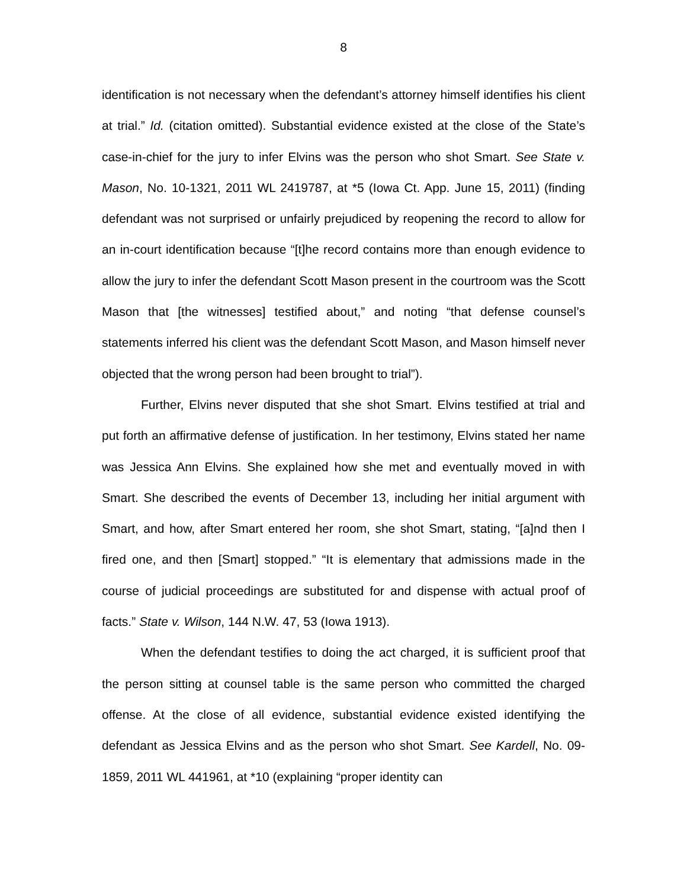8
identification is not necessary when the defendant’s attorney himself identifies his client at trial.” Id. (citation omitted). Substantial evidence existed at the close of the State’s case-in-chief for the jury to infer Elvins was the person who shot Smart. See State v. Mason, No. 10-1321, 2011 WL 2419787, at *5 (Iowa Ct. App. June 15, 2011) (finding defendant was not surprised or unfairly prejudiced by reopening the record to allow for an in-court identification because “[t]he record contains more than enough evidence to allow the jury to infer the defendant Scott Mason present in the courtroom was the Scott Mason that [the witnesses] testified about,” and noting “that defense counsel’s statements inferred his client was the defendant Scott Mason, and Mason himself never objected that the wrong person had been brought to trial”).
Further, Elvins never disputed that she shot Smart. Elvins testified at trial and put forth an affirmative defense of justification. In her testimony, Elvins stated her name was Jessica Ann Elvins. She explained how she met and eventually moved in with Smart. She described the events of December 13, including her initial argument with Smart, and how, after Smart entered her room, she shot Smart, stating, “[a]nd then I fired one, and then [Smart] stopped.” “It is elementary that admissions made in the course of judicial proceedings are substituted for and dispense with actual proof of facts.” State v. Wilson, 144 N.W. 47, 53 (Iowa 1913).
When the defendant testifies to doing the act charged, it is sufficient proof that the person sitting at counsel table is the same person who committed the charged offense. At the close of all evidence, substantial evidence existed identifying the defendant as Jessica Elvins and as the person who shot Smart. See Kardell, No. 09-1859, 2011 WL 441961, at *10 (explaining “proper identity can